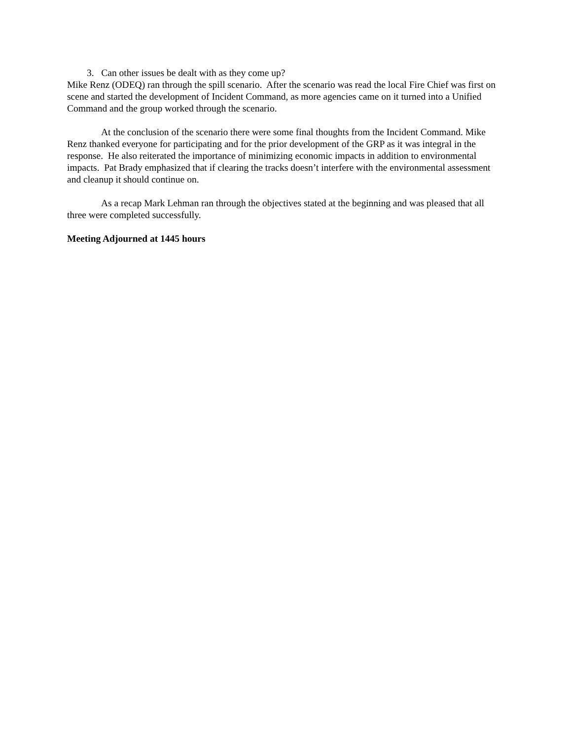3. Can other issues be dealt with as they come up?
Mike Renz (ODEQ) ran through the spill scenario. After the scenario was read the local Fire Chief was first on scene and started the development of Incident Command, as more agencies came on it turned into a Unified Command and the group worked through the scenario.
At the conclusion of the scenario there were some final thoughts from the Incident Command. Mike Renz thanked everyone for participating and for the prior development of the GRP as it was integral in the response. He also reiterated the importance of minimizing economic impacts in addition to environmental impacts. Pat Brady emphasized that if clearing the tracks doesn’t interfere with the environmental assessment and cleanup it should continue on.
As a recap Mark Lehman ran through the objectives stated at the beginning and was pleased that all three were completed successfully.
Meeting Adjourned at 1445 hours